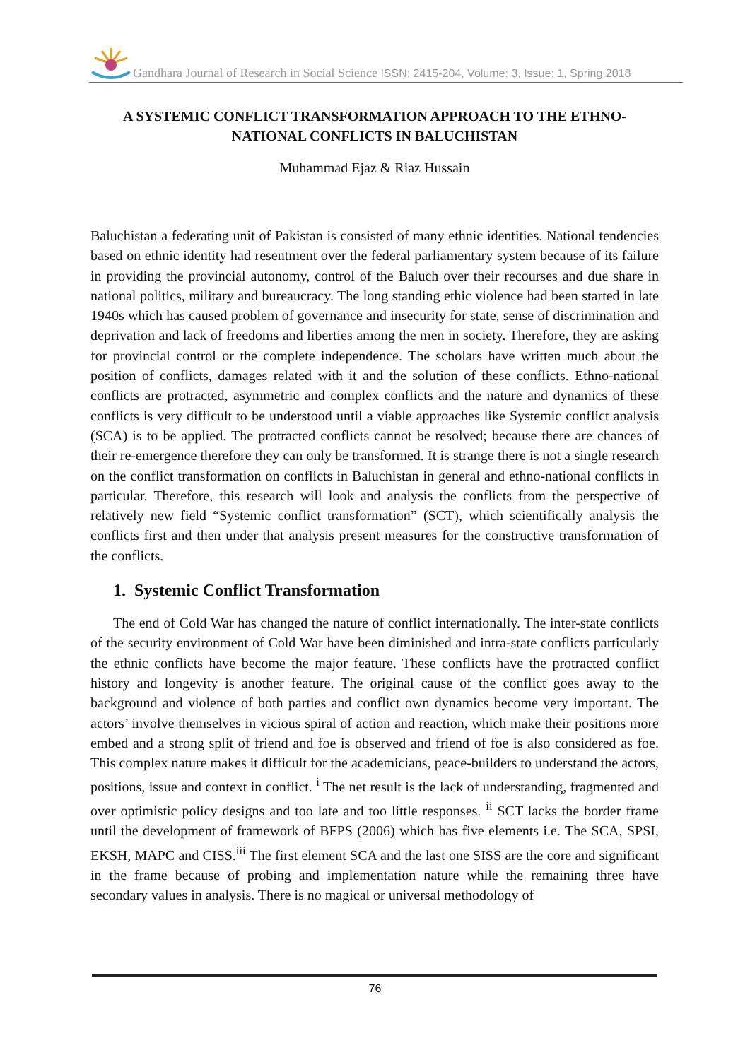Gandhara Journal of Research in Social Science ISSN: 2415-204, Volume: 3, Issue: 1, Spring 2018
A SYSTEMIC CONFLICT TRANSFORMATION APPROACH TO THE ETHNO-NATIONAL CONFLICTS IN BALUCHISTAN
Muhammad Ejaz & Riaz Hussain
Baluchistan a federating unit of Pakistan is consisted of many ethnic identities. National tendencies based on ethnic identity had resentment over the federal parliamentary system because of its failure in providing the provincial autonomy, control of the Baluch over their recourses and due share in national politics, military and bureaucracy. The long standing ethic violence had been started in late 1940s which has caused problem of governance and insecurity for state, sense of discrimination and deprivation and lack of freedoms and liberties among the men in society. Therefore, they are asking for provincial control or the complete independence. The scholars have written much about the position of conflicts, damages related with it and the solution of these conflicts. Ethno-national conflicts are protracted, asymmetric and complex conflicts and the nature and dynamics of these conflicts is very difficult to be understood until a viable approaches like Systemic conflict analysis (SCA) is to be applied. The protracted conflicts cannot be resolved; because there are chances of their re-emergence therefore they can only be transformed. It is strange there is not a single research on the conflict transformation on conflicts in Baluchistan in general and ethno-national conflicts in particular. Therefore, this research will look and analysis the conflicts from the perspective of relatively new field “Systemic conflict transformation” (SCT), which scientifically analysis the conflicts first and then under that analysis present measures for the constructive transformation of the conflicts.
1. Systemic Conflict Transformation
The end of Cold War has changed the nature of conflict internationally. The inter-state conflicts of the security environment of Cold War have been diminished and intra-state conflicts particularly the ethnic conflicts have become the major feature. These conflicts have the protracted conflict history and longevity is another feature. The original cause of the conflict goes away to the background and violence of both parties and conflict own dynamics become very important. The actors’ involve themselves in vicious spiral of action and reaction, which make their positions more embed and a strong split of friend and foe is observed and friend of foe is also considered as foe. This complex nature makes it difficult for the academicians, peace-builders to understand the actors, positions, issue and context in conflict. <sup>i</sup> The net result is the lack of understanding, fragmented and over optimistic policy designs and too late and too little responses. <sup>ii</sup> SCT lacks the border frame until the development of framework of BFPS (2006) which has five elements i.e. The SCA, SPSI, EKSH, MAPC and CISS.<sup>iii</sup> The first element SCA and the last one SISS are the core and significant in the frame because of probing and implementation nature while the remaining three have secondary values in analysis. There is no magical or universal methodology of
76